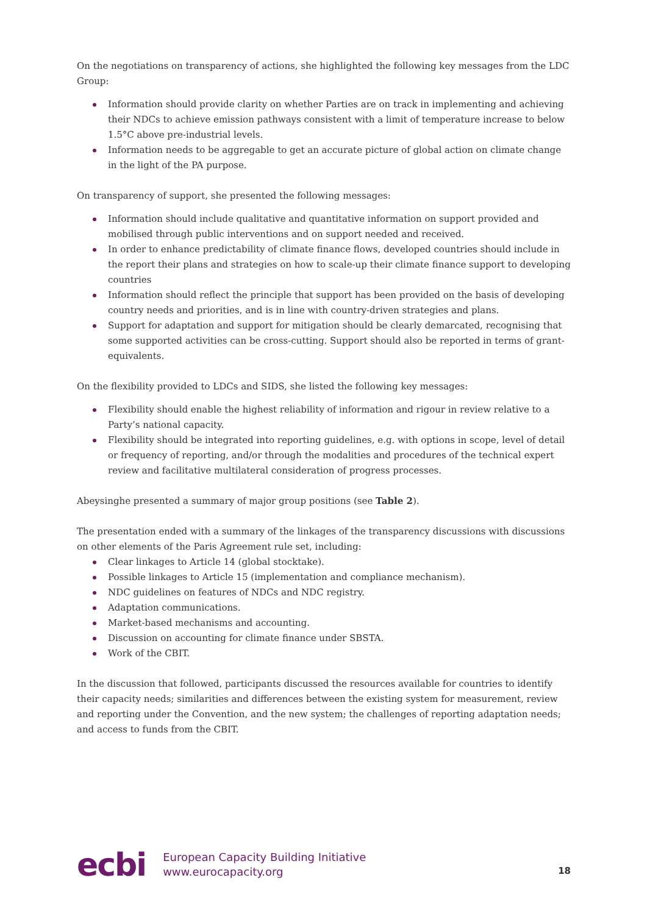On the negotiations on transparency of actions, she highlighted the following key messages from the LDC Group:
Information should provide clarity on whether Parties are on track in implementing and achieving their NDCs to achieve emission pathways consistent with a limit of temperature increase to below 1.5°C above pre-industrial levels.
Information needs to be aggregable to get an accurate picture of global action on climate change in the light of the PA purpose.
On transparency of support, she presented the following messages:
Information should include qualitative and quantitative information on support provided and mobilised through public interventions and on support needed and received.
In order to enhance predictability of climate finance flows, developed countries should include in the report their plans and strategies on how to scale-up their climate finance support to developing countries
Information should reflect the principle that support has been provided on the basis of developing country needs and priorities, and is in line with country-driven strategies and plans.
Support for adaptation and support for mitigation should be clearly demarcated, recognising that some supported activities can be cross-cutting. Support should also be reported in terms of grant-equivalents.
On the flexibility provided to LDCs and SIDS, she listed the following key messages:
Flexibility should enable the highest reliability of information and rigour in review relative to a Party’s national capacity.
Flexibility should be integrated into reporting guidelines, e.g. with options in scope, level of detail or frequency of reporting, and/or through the modalities and procedures of the technical expert review and facilitative multilateral consideration of progress processes.
Abeysinghe presented a summary of major group positions (see Table 2).
The presentation ended with a summary of the linkages of the transparency discussions with discussions on other elements of the Paris Agreement rule set, including:
Clear linkages to Article 14 (global stocktake).
Possible linkages to Article 15 (implementation and compliance mechanism).
NDC guidelines on features of NDCs and NDC registry.
Adaptation communications.
Market-based mechanisms and accounting.
Discussion on accounting for climate finance under SBSTA.
Work of the CBIT.
In the discussion that followed, participants discussed the resources available for countries to identify their capacity needs; similarities and differences between the existing system for measurement, review and reporting under the Convention, and the new system; the challenges of reporting adaptation needs; and access to funds from the CBIT.
ecbi
European Capacity Building Initiative
www.eurocapacity.org
18